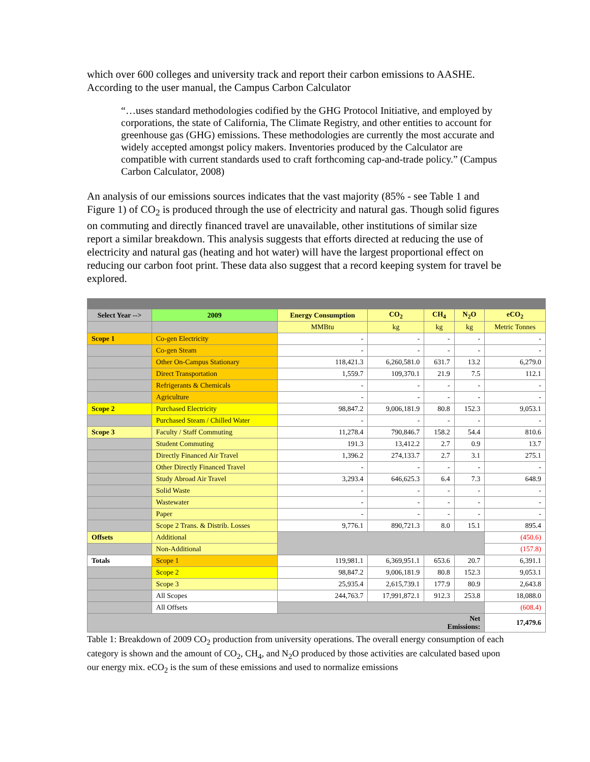which over 600 colleges and university track and report their carbon emissions to AASHE. According to the user manual, the Campus Carbon Calculator
“…uses standard methodologies codified by the GHG Protocol Initiative, and employed by corporations, the state of California, The Climate Registry, and other entities to account for greenhouse gas (GHG) emissions. These methodologies are currently the most accurate and widely accepted amongst policy makers. Inventories produced by the Calculator are compatible with current standards used to craft forthcoming cap-and-trade policy.” (Campus Carbon Calculator, 2008)
An analysis of our emissions sources indicates that the vast majority (85% - see Table 1 and Figure 1) of CO<sub>2</sub> is produced through the use of electricity and natural gas. Though solid figures on commuting and directly financed travel are unavailable, other institutions of similar size report a similar breakdown. This analysis suggests that efforts directed at reducing the use of electricity and natural gas (heating and hot water) will have the largest proportional effect on reducing our carbon foot print. These data also suggest that a record keeping system for travel be explored.
| Select Year --> | 2009 | Energy Consumption | CO<sub>2</sub> | CH<sub>4</sub> | N<sub>2</sub>O | eCO<sub>2</sub> |
| --- | --- | --- | --- | --- | --- | --- |
| | | MMBtu | kg | kg | kg | Metric Tonnes |
| Scope 1 | Co-gen Electricity | - | - | - | - | - |
| | Co-gen Steam | - | - | - | - | - |
| | Other On-Campus Stationary | 118,421.3 | 6,260,581.0 | 631.7 | 13.2 | 6,279.0 |
| | Direct Transportation | 1,559.7 | 109,370.1 | 21.9 | 7.5 | 112.1 |
| | Refrigerants & Chemicals | - | - | - | - | - |
| | Agriculture | - | - | - | - | - |
| Scope 2 | Purchased Electricity | 98,847.2 | 9,006,181.9 | 80.8 | 152.3 | 9,053.1 |
| | Purchased Steam / Chilled Water | - | - | - | - | - |
| Scope 3 | Faculty / Staff Commuting | 11,278.4 | 790,846.7 | 158.2 | 54.4 | 810.6 |
| | Student Commuting | 191.3 | 13,412.2 | 2.7 | 0.9 | 13.7 |
| | Directly Financed Air Travel | 1,396.2 | 274,133.7 | 2.7 | 3.1 | 275.1 |
| | Other Directly Financed Travel | - | - | - | - | - |
| | Study Abroad Air Travel | 3,293.4 | 646,625.3 | 6.4 | 7.3 | 648.9 |
| | Solid Waste | - | - | - | - | - |
| | Wastewater | - | - | - | - | - |
| | Paper | - | - | - | - | - |
| | Scope 2 Trans. & Distrib. Losses | 9,776.1 | 890,721.3 | 8.0 | 15.1 | 895.4 |
| Offsets | Additional | | | | | (450.6) |
| | Non-Additional | | | | | (157.8) |
| Totals | Scope 1 | 119,981.1 | 6,369,951.1 | 653.6 | 20.7 | 6,391.1 |
| | Scope 2 | 98,847.2 | 9,006,181.9 | 80.8 | 152.3 | 9,053.1 |
| | Scope 3 | 25,935.4 | 2,615,739.1 | 177.9 | 80.9 | 2,643.8 |
| | All Scopes | 244,763.7 | 17,991,872.1 | 912.3 | 253.8 | 18,088.0 |
| | All Offsets | | | | | (608.4) |
| Net Emissions: | | | | | | 17,479.6 |
Table 1: Breakdown of 2009 CO<sub>2</sub> production from university operations. The overall energy consumption of each category is shown and the amount of CO<sub>2</sub>, CH<sub>4</sub>, and N<sub>2</sub>O produced by those activities are calculated based upon our energy mix. eCO<sub>2</sub> is the sum of these emissions and used to normalize emissions